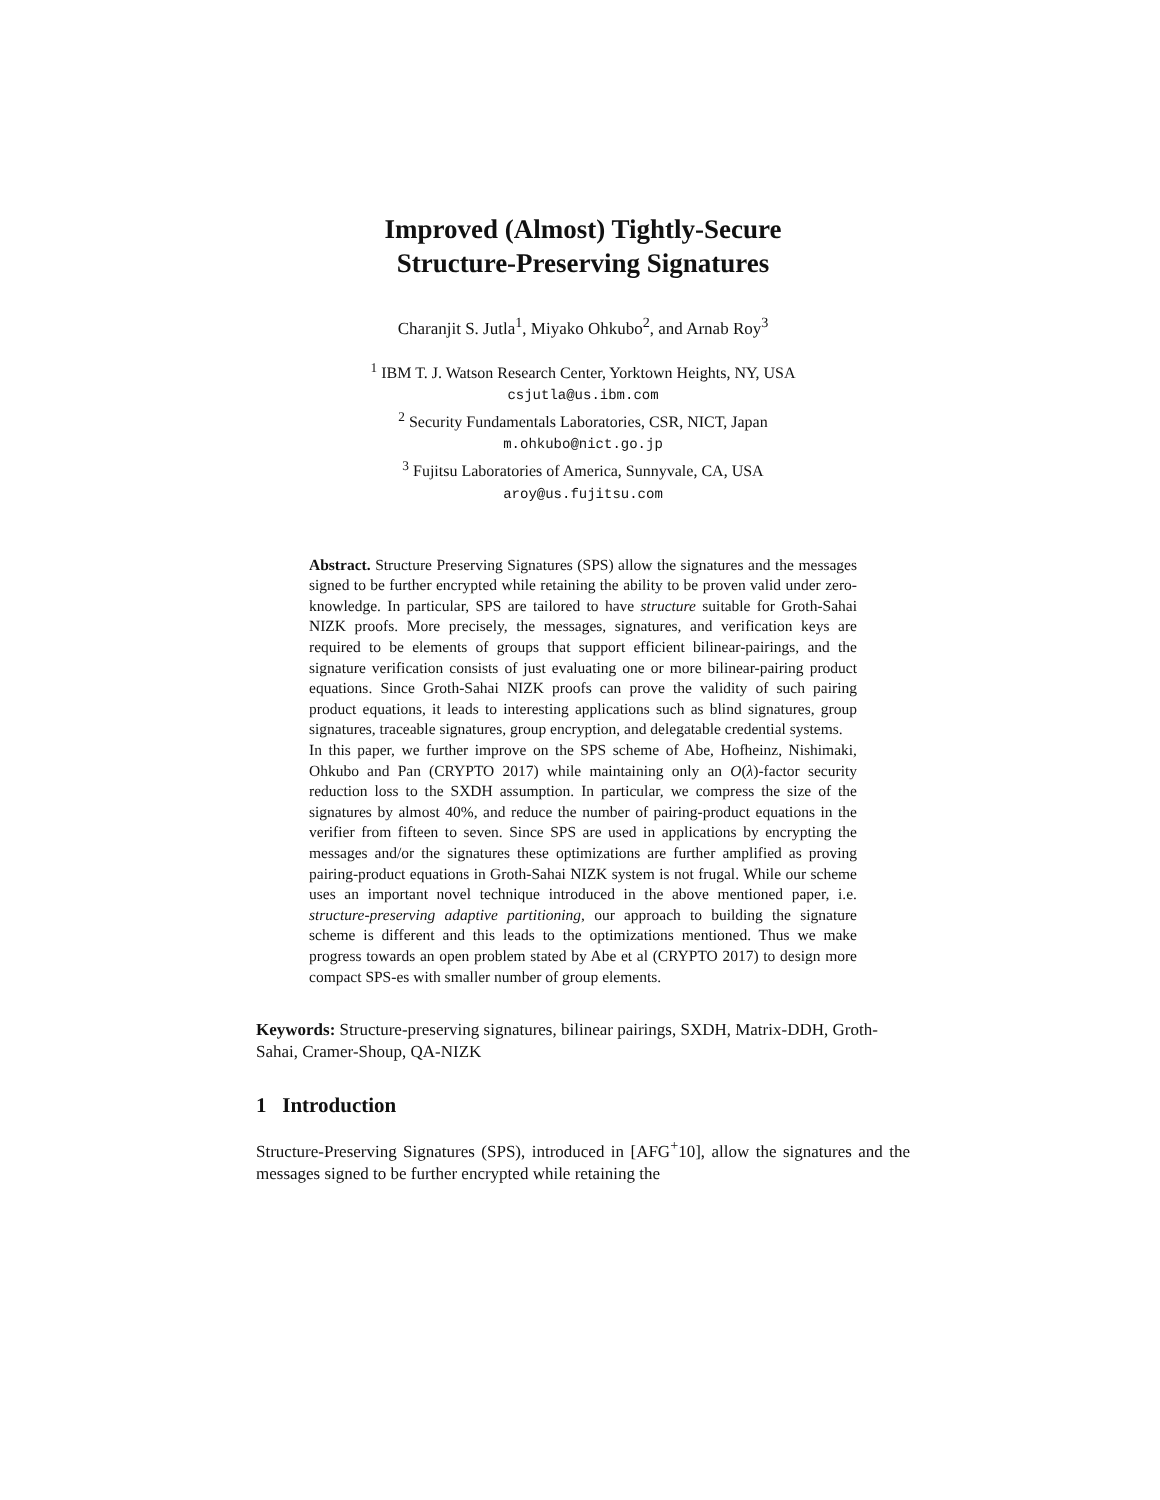Improved (Almost) Tightly-Secure
Structure-Preserving Signatures
Charanjit S. Jutla<sup>1</sup>, Miyako Ohkubo<sup>2</sup>, and Arnab Roy<sup>3</sup>
<sup>1</sup> IBM T. J. Watson Research Center, Yorktown Heights, NY, USA
csjutla@us.ibm.com
<sup>2</sup> Security Fundamentals Laboratories, CSR, NICT, Japan
m.ohkubo@nict.go.jp
<sup>3</sup> Fujitsu Laboratories of America, Sunnyvale, CA, USA
aroy@us.fujitsu.com
Abstract. Structure Preserving Signatures (SPS) allow the signatures and the messages signed to be further encrypted while retaining the ability to be proven valid under zero-knowledge. In particular, SPS are tailored to have structure suitable for Groth-Sahai NIZK proofs. More precisely, the messages, signatures, and verification keys are required to be elements of groups that support efficient bilinear-pairings, and the signature verification consists of just evaluating one or more bilinear-pairing product equations. Since Groth-Sahai NIZK proofs can prove the validity of such pairing product equations, it leads to interesting applications such as blind signatures, group signatures, traceable signatures, group encryption, and delegatable credential systems.
In this paper, we further improve on the SPS scheme of Abe, Hofheinz, Nishimaki, Ohkubo and Pan (CRYPTO 2017) while maintaining only an O(λ)-factor security reduction loss to the SXDH assumption. In particular, we compress the size of the signatures by almost 40%, and reduce the number of pairing-product equations in the verifier from fifteen to seven. Since SPS are used in applications by encrypting the messages and/or the signatures these optimizations are further amplified as proving pairing-product equations in Groth-Sahai NIZK system is not frugal. While our scheme uses an important novel technique introduced in the above mentioned paper, i.e. structure-preserving adaptive partitioning, our approach to building the signature scheme is different and this leads to the optimizations mentioned. Thus we make progress towards an open problem stated by Abe et al (CRYPTO 2017) to design more compact SPS-es with smaller number of group elements.
Keywords: Structure-preserving signatures, bilinear pairings, SXDH, Matrix-DDH, Groth-Sahai, Cramer-Shoup, QA-NIZK
1 Introduction
Structure-Preserving Signatures (SPS), introduced in [AFG<sup>+</sup>10], allow the signatures and the messages signed to be further encrypted while retaining the